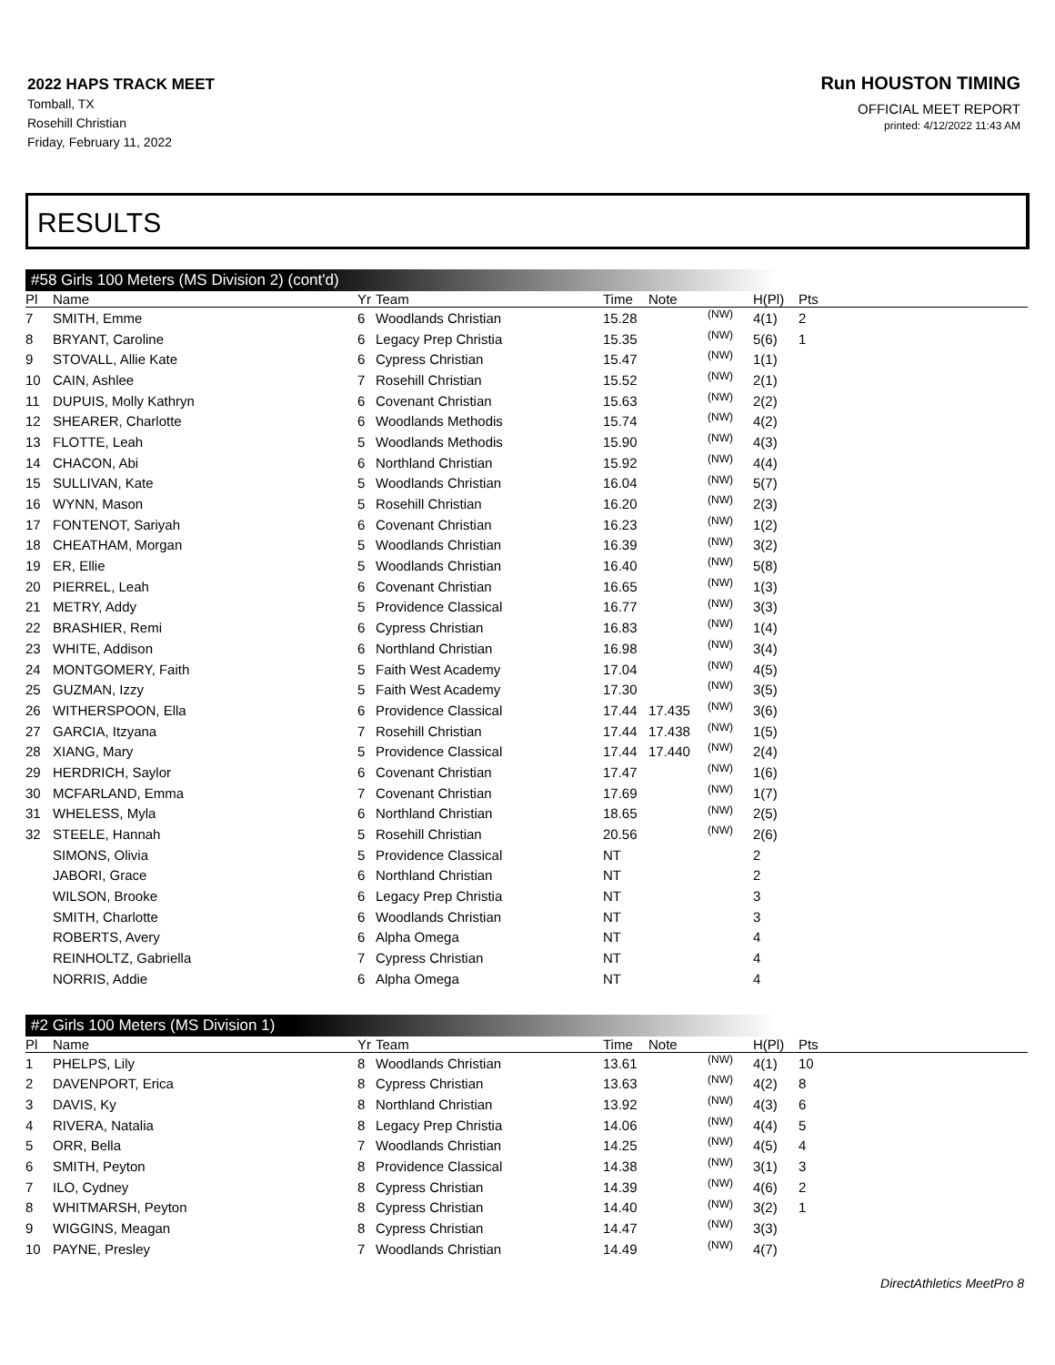2022 HAPS TRACK MEET
Tomball, TX
Rosehill Christian
Friday, February 11, 2022
Run HOUSTON TIMING
OFFICIAL MEET REPORT
printed: 4/12/2022 11:43 AM
RESULTS
#58 Girls 100 Meters (MS Division 2) (cont'd)
| Pl | Name | Yr | Team | Time | Note | | H(Pl) | Pts |
| --- | --- | --- | --- | --- | --- | --- | --- | --- |
| 7 | SMITH, Emme | 6 | Woodlands Christian | 15.28 | | (NW) | 4(1) | 2 |
| 8 | BRYANT, Caroline | 6 | Legacy Prep Christia | 15.35 | | (NW) | 5(6) | 1 |
| 9 | STOVALL, Allie Kate | 6 | Cypress Christian | 15.47 | | (NW) | 1(1) | |
| 10 | CAIN, Ashlee | 7 | Rosehill Christian | 15.52 | | (NW) | 2(1) | |
| 11 | DUPUIS, Molly Kathryn | 6 | Covenant Christian | 15.63 | | (NW) | 2(2) | |
| 12 | SHEARER, Charlotte | 6 | Woodlands Methodis | 15.74 | | (NW) | 4(2) | |
| 13 | FLOTTE, Leah | 5 | Woodlands Methodis | 15.90 | | (NW) | 4(3) | |
| 14 | CHACON, Abi | 6 | Northland Christian | 15.92 | | (NW) | 4(4) | |
| 15 | SULLIVAN, Kate | 5 | Woodlands Christian | 16.04 | | (NW) | 5(7) | |
| 16 | WYNN, Mason | 5 | Rosehill Christian | 16.20 | | (NW) | 2(3) | |
| 17 | FONTENOT, Sariyah | 6 | Covenant Christian | 16.23 | | (NW) | 1(2) | |
| 18 | CHEATHAM, Morgan | 5 | Woodlands Christian | 16.39 | | (NW) | 3(2) | |
| 19 | ER, Ellie | 5 | Woodlands Christian | 16.40 | | (NW) | 5(8) | |
| 20 | PIERREL, Leah | 6 | Covenant Christian | 16.65 | | (NW) | 1(3) | |
| 21 | METRY, Addy | 5 | Providence Classical | 16.77 | | (NW) | 3(3) | |
| 22 | BRASHIER, Remi | 6 | Cypress Christian | 16.83 | | (NW) | 1(4) | |
| 23 | WHITE, Addison | 6 | Northland Christian | 16.98 | | (NW) | 3(4) | |
| 24 | MONTGOMERY, Faith | 5 | Faith West Academy | 17.04 | | (NW) | 4(5) | |
| 25 | GUZMAN, Izzy | 5 | Faith West Academy | 17.30 | | (NW) | 3(5) | |
| 26 | WITHERSPOON, Ella | 6 | Providence Classical | 17.44 | 17.435 | (NW) | 3(6) | |
| 27 | GARCIA, Itzyana | 7 | Rosehill Christian | 17.44 | 17.438 | (NW) | 1(5) | |
| 28 | XIANG, Mary | 5 | Providence Classical | 17.44 | 17.440 | (NW) | 2(4) | |
| 29 | HERDRICH, Saylor | 6 | Covenant Christian | 17.47 | | (NW) | 1(6) | |
| 30 | MCFARLAND, Emma | 7 | Covenant Christian | 17.69 | | (NW) | 1(7) | |
| 31 | WHELESS, Myla | 6 | Northland Christian | 18.65 | | (NW) | 2(5) | |
| 32 | STEELE, Hannah | 5 | Rosehill Christian | 20.56 | | (NW) | 2(6) | |
| | SIMONS, Olivia | 5 | Providence Classical | NT | | | 2 | |
| | JABORI, Grace | 6 | Northland Christian | NT | | | 2 | |
| | WILSON, Brooke | 6 | Legacy Prep Christia | NT | | | 3 | |
| | SMITH, Charlotte | 6 | Woodlands Christian | NT | | | 3 | |
| | ROBERTS, Avery | 6 | Alpha Omega | NT | | | 4 | |
| | REINHOLTZ, Gabriella | 7 | Cypress Christian | NT | | | 4 | |
| | NORRIS, Addie | 6 | Alpha Omega | NT | | | 4 | |
#2 Girls 100 Meters (MS Division 1)
| Pl | Name | Yr | Team | Time | Note | | H(Pl) | Pts |
| --- | --- | --- | --- | --- | --- | --- | --- | --- |
| 1 | PHELPS, Lily | 8 | Woodlands Christian | 13.61 | | (NW) | 4(1) | 10 |
| 2 | DAVENPORT, Erica | 8 | Cypress Christian | 13.63 | | (NW) | 4(2) | 8 |
| 3 | DAVIS, Ky | 8 | Northland Christian | 13.92 | | (NW) | 4(3) | 6 |
| 4 | RIVERA, Natalia | 8 | Legacy Prep Christia | 14.06 | | (NW) | 4(4) | 5 |
| 5 | ORR, Bella | 7 | Woodlands Christian | 14.25 | | (NW) | 4(5) | 4 |
| 6 | SMITH, Peyton | 8 | Providence Classical | 14.38 | | (NW) | 3(1) | 3 |
| 7 | ILO, Cydney | 8 | Cypress Christian | 14.39 | | (NW) | 4(6) | 2 |
| 8 | WHITMARSH, Peyton | 8 | Cypress Christian | 14.40 | | (NW) | 3(2) | 1 |
| 9 | WIGGINS, Meagan | 8 | Cypress Christian | 14.47 | | (NW) | 3(3) | |
| 10 | PAYNE, Presley | 7 | Woodlands Christian | 14.49 | | (NW) | 4(7) | |
DirectAthletics MeetPro 8